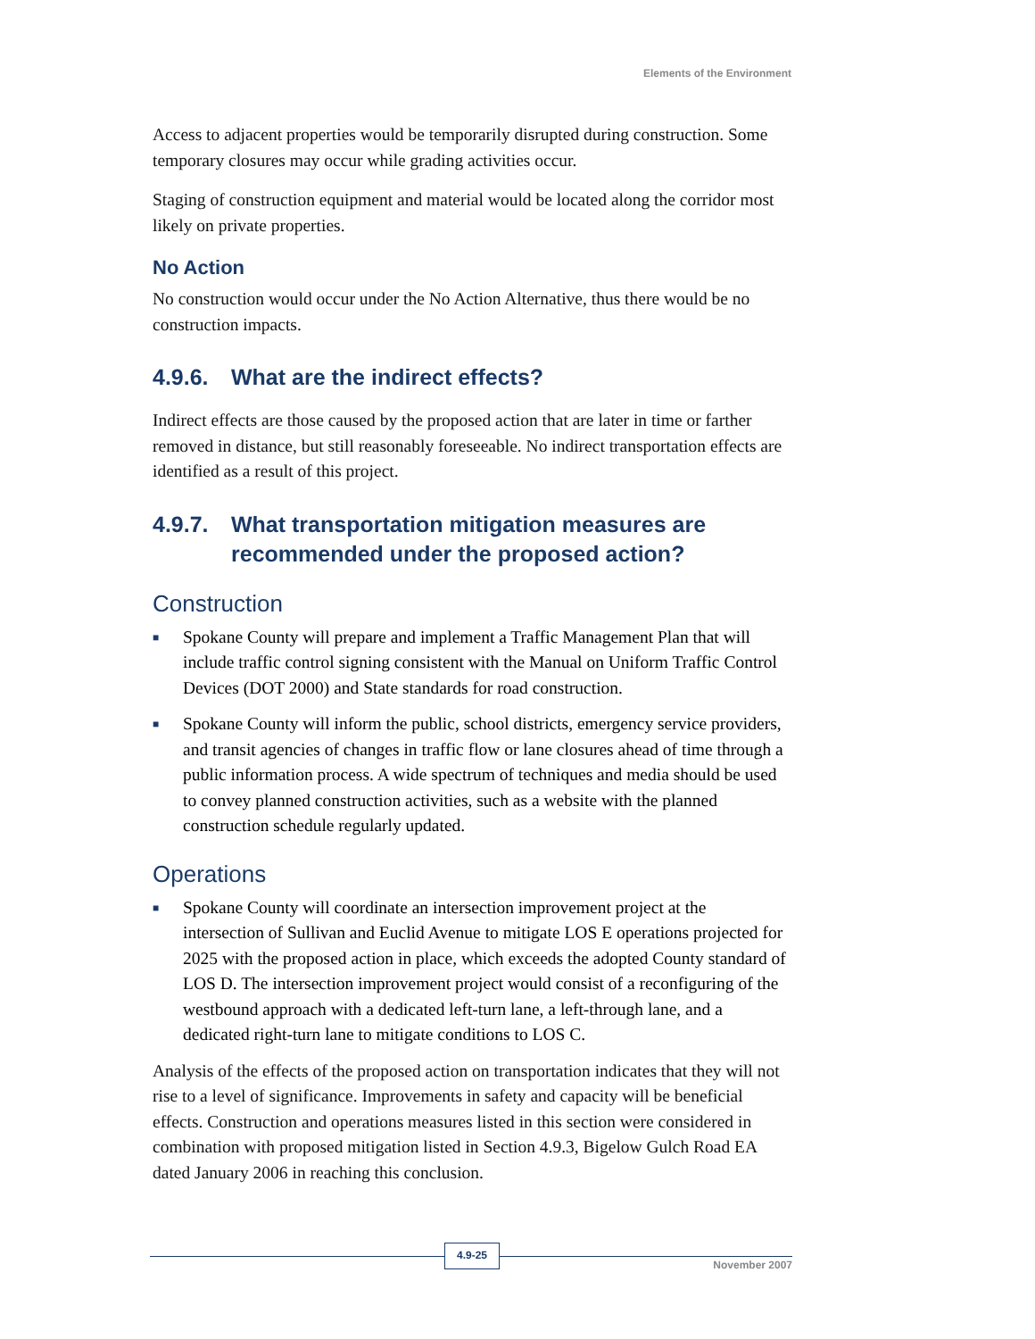Elements of the Environment
Access to adjacent properties would be temporarily disrupted during construction. Some temporary closures may occur while grading activities occur.
Staging of construction equipment and material would be located along the corridor most likely on private properties.
No Action
No construction would occur under the No Action Alternative, thus there would be no construction impacts.
4.9.6. What are the indirect effects?
Indirect effects are those caused by the proposed action that are later in time or farther removed in distance, but still reasonably foreseeable. No indirect transportation effects are identified as a result of this project.
4.9.7. What transportation mitigation measures are recommended under the proposed action?
Construction
■ Spokane County will prepare and implement a Traffic Management Plan that will include traffic control signing consistent with the Manual on Uniform Traffic Control Devices (DOT 2000) and State standards for road construction.
■ Spokane County will inform the public, school districts, emergency service providers, and transit agencies of changes in traffic flow or lane closures ahead of time through a public information process. A wide spectrum of techniques and media should be used to convey planned construction activities, such as a website with the planned construction schedule regularly updated.
Operations
■ Spokane County will coordinate an intersection improvement project at the intersection of Sullivan and Euclid Avenue to mitigate LOS E operations projected for 2025 with the proposed action in place, which exceeds the adopted County standard of LOS D. The intersection improvement project would consist of a reconfiguring of the westbound approach with a dedicated left-turn lane, a left-through lane, and a dedicated right-turn lane to mitigate conditions to LOS C.
Analysis of the effects of the proposed action on transportation indicates that they will not rise to a level of significance. Improvements in safety and capacity will be beneficial effects. Construction and operations measures listed in this section were considered in combination with proposed mitigation listed in Section 4.9.3, Bigelow Gulch Road EA dated January 2006 in reaching this conclusion.
4.9-25
November 2007